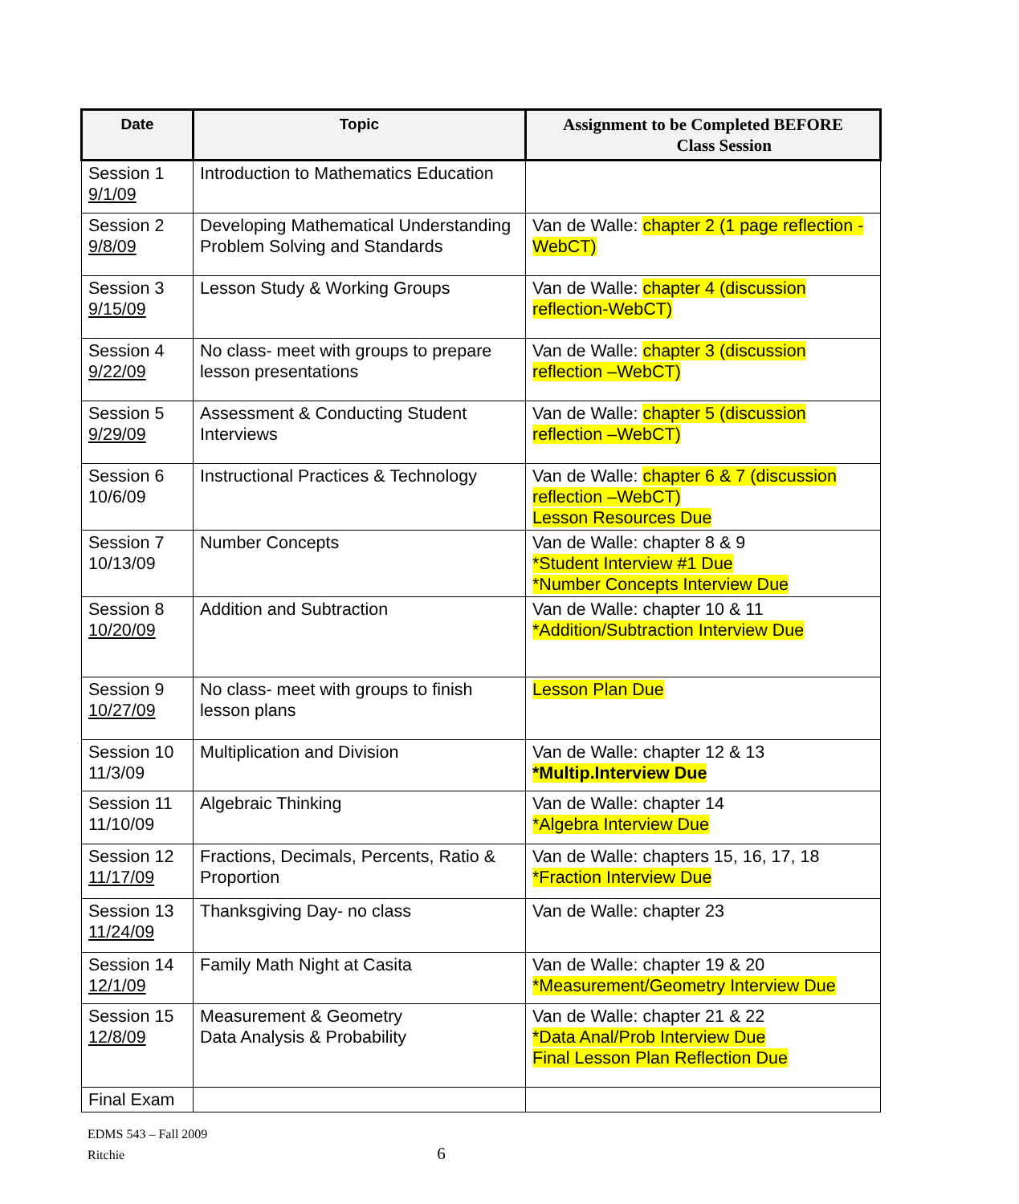| Date | Topic | Assignment to be Completed BEFORE Class Session |
| --- | --- | --- |
| Session 1 9/1/09 | Introduction to Mathematics Education | |
| Session 2 9/8/09 | Developing Mathematical Understanding Problem Solving and Standards | Van de Walle: chapter 2 (1 page reflection -WebCT) |
| Session 3 9/15/09 | Lesson Study & Working Groups | Van de Walle: chapter 4 (discussion reflection-WebCT) |
| Session 4 9/22/09 | No class- meet with groups to prepare lesson presentations | Van de Walle: chapter 3 (discussion reflection –WebCT) |
| Session 5 9/29/09 | Assessment & Conducting Student Interviews | Van de Walle: chapter 5 (discussion reflection –WebCT) |
| Session 6 10/6/09 | Instructional Practices & Technology | Van de Walle: chapter 6 & 7 (discussion reflection –WebCT) Lesson Resources Due |
| Session 7 10/13/09 | Number Concepts | Van de Walle: chapter 8 & 9 *Student Interview #1 Due *Number Concepts Interview Due |
| Session 8 10/20/09 | Addition and Subtraction | Van de Walle: chapter 10 & 11 *Addition/Subtraction Interview Due |
| Session 9 10/27/09 | No class- meet with groups to finish lesson plans | Lesson Plan Due |
| Session 10 11/3/09 | Multiplication and Division | Van de Walle: chapter 12 & 13 *Multip.Interview Due |
| Session 11 11/10/09 | Algebraic Thinking | Van de Walle: chapter 14 *Algebra Interview Due |
| Session 12 11/17/09 | Fractions, Decimals, Percents, Ratio & Proportion | Van de Walle: chapters 15, 16, 17, 18 *Fraction Interview Due |
| Session 13 11/24/09 | Thanksgiving Day- no class | Van de Walle: chapter 23 |
| Session 14 12/1/09 | Family Math Night at Casita | Van de Walle: chapter 19 & 20 *Measurement/Geometry Interview Due |
| Session 15 12/8/09 | Measurement & Geometry Data Analysis & Probability | Van de Walle: chapter 21 & 22 *Data Anal/Prob Interview Due Final Lesson Plan Reflection Due |
| Final Exam | | |
EDMS 543 – Fall 2009
Ritchie 6